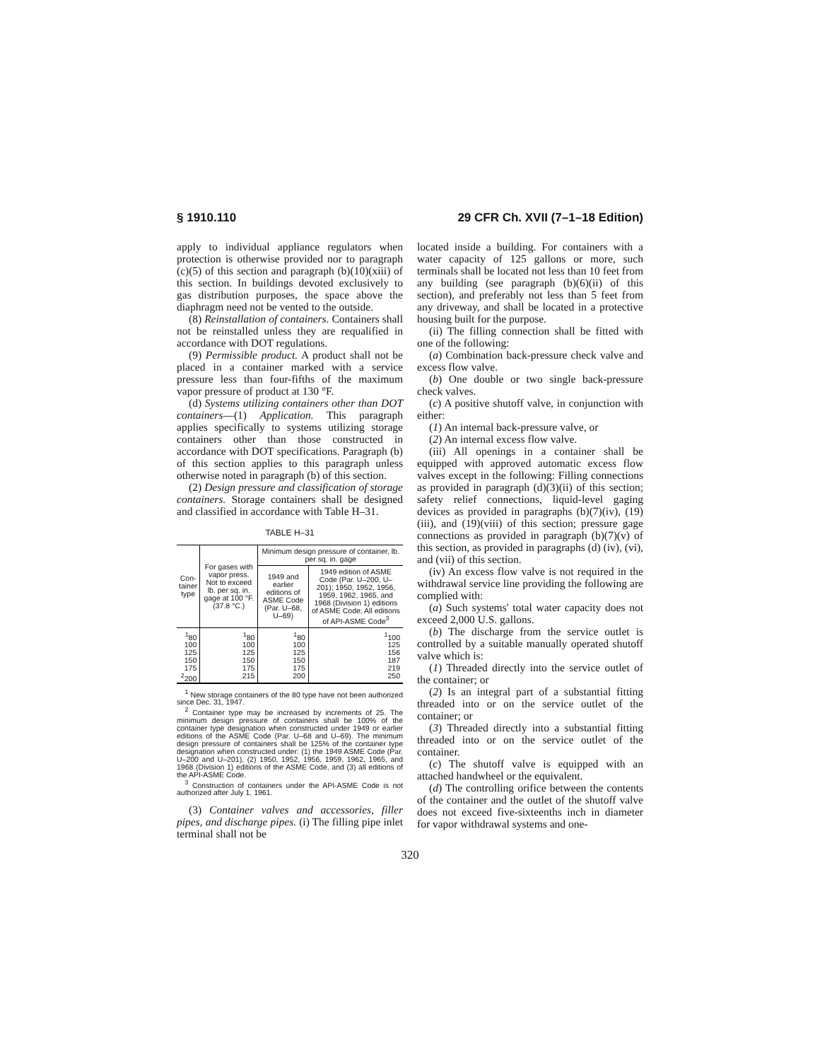§ 1910.110 29 CFR Ch. XVII (7–1–18 Edition)
apply to individual appliance regulators when protection is otherwise provided nor to paragraph (c)(5) of this section and paragraph (b)(10)(xiii) of this section. In buildings devoted exclusively to gas distribution purposes, the space above the diaphragm need not be vented to the outside.
(8) Reinstallation of containers. Containers shall not be reinstalled unless they are requalified in accordance with DOT regulations.
(9) Permissible product. A product shall not be placed in a container marked with a service pressure less than four-fifths of the maximum vapor pressure of product at 130 °F.
(d) Systems utilizing containers other than DOT containers—(1) Application. This paragraph applies specifically to systems utilizing storage containers other than those constructed in accordance with DOT specifications. Paragraph (b) of this section applies to this paragraph unless otherwise noted in paragraph (b) of this section.
(2) Design pressure and classification of storage containers. Storage containers shall be designed and classified in accordance with Table H–31.
TABLE H–31
| Con- tainer type | For gases with vapor press. Not to exceed lb. per sq. in. gage at 100 °F. (37.8 °C.) | Minimum design pressure of container, lb. per sq. in. gage | |
| --- | --- | --- | --- |
| | | 1949 and earlier editions of ASME Code (Par. U–68, U–69) | 1949 edition of ASME Code (Par. U–200, U–201); 1950, 1952, 1956, 1959, 1962, 1965, and 1968 (Division 1) editions of ASME Code; All editions of API-ASME Code<sup>3</sup> |
| <sup>1</sup> 80 100 125 150 175 | <sup>1</sup> 80 100 125 150 175 | <sup>1</sup> 80 100 125 150 175 | <sup>1</sup> 100 125 156 187 219 |
| <sup>2</sup> 200 | 215 | 200 | 250 |
<sup>1</sup> New storage containers of the 80 type have not been authorized since Dec. 31, 1947.
<sup>2</sup> Container type may be increased by increments of 25. The minimum design pressure of containers shall be 100% of the container type designation when constructed under 1949 or earlier editions of the ASME Code (Par. U–68 and U–69). The minimum design pressure of containers shall be 125% of the container type designation when constructed under: (1) the 1949 ASME Code (Par. U–200 and U–201), (2) 1950, 1952, 1956, 1959, 1962, 1965, and 1968 (Division 1) editions of the ASME Code, and (3) all editions of the API-ASME Code.
<sup>3</sup> Construction of containers under the API-ASME Code is not authorized after July 1, 1961.
(3) Container valves and accessories, filler pipes, and discharge pipes. (i) The filling pipe inlet terminal shall not be
located inside a building. For containers with a water capacity of 125 gallons or more, such terminals shall be located not less than 10 feet from any building (see paragraph (b)(6)(ii) of this section), and preferably not less than 5 feet from any driveway, and shall be located in a protective housing built for the purpose.
(ii) The filling connection shall be fitted with one of the following:
(a) Combination back-pressure check valve and excess flow valve.
(b) One double or two single back-pressure check valves.
(c) A positive shutoff valve, in conjunction with either:
(1) An internal back-pressure valve, or
(2) An internal excess flow valve.
(iii) All openings in a container shall be equipped with approved automatic excess flow valves except in the following: Filling connections as provided in paragraph (d)(3)(ii) of this section; safety relief connections, liquid-level gaging devices as provided in paragraphs (b)(7)(iv), (19)(iii), and (19)(viii) of this section; pressure gage connections as provided in paragraph (b)(7)(v) of this section, as provided in paragraphs (d) (iv), (vi), and (vii) of this section.
(iv) An excess flow valve is not required in the withdrawal service line providing the following are complied with:
(a) Such systems' total water capacity does not exceed 2,000 U.S. gallons.
(b) The discharge from the service outlet is controlled by a suitable manually operated shutoff valve which is:
(1) Threaded directly into the service outlet of the container; or
(2) Is an integral part of a substantial fitting threaded into or on the service outlet of the container; or
(3) Threaded directly into a substantial fitting threaded into or on the service outlet of the container.
(c) The shutoff valve is equipped with an attached handwheel or the equivalent.
(d) The controlling orifice between the contents of the container and the outlet of the shutoff valve does not exceed five-sixteenths inch in diameter for vapor withdrawal systems and one-
320